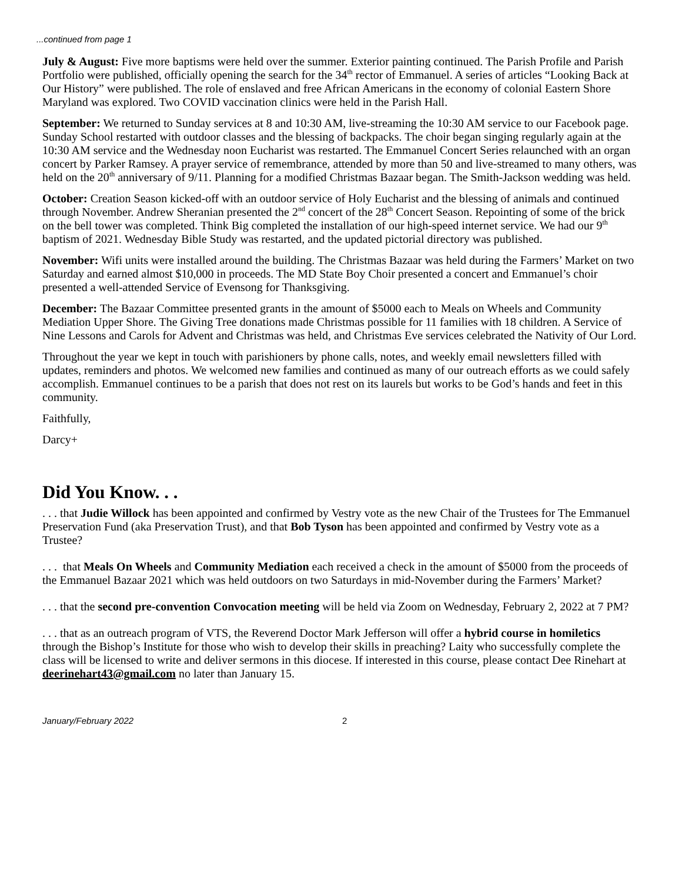...continued from page 1
July & August: Five more baptisms were held over the summer. Exterior painting continued. The Parish Profile and Parish Portfolio were published, officially opening the search for the 34<sup>th</sup> rector of Emmanuel. A series of articles “Looking Back at Our History” were published. The role of enslaved and free African Americans in the economy of colonial Eastern Shore Maryland was explored. Two COVID vaccination clinics were held in the Parish Hall.
September: We returned to Sunday services at 8 and 10:30 AM, live-streaming the 10:30 AM service to our Facebook page. Sunday School restarted with outdoor classes and the blessing of backpacks. The choir began singing regularly again at the 10:30 AM service and the Wednesday noon Eucharist was restarted. The Emmanuel Concert Series relaunched with an organ concert by Parker Ramsey. A prayer service of remembrance, attended by more than 50 and live-streamed to many others, was held on the 20<sup>th</sup> anniversary of 9/11. Planning for a modified Christmas Bazaar began. The Smith-Jackson wedding was held.
October: Creation Season kicked-off with an outdoor service of Holy Eucharist and the blessing of animals and continued through November. Andrew Sheranian presented the 2<sup>nd</sup> concert of the 28<sup>th</sup> Concert Season. Repointing of some of the brick on the bell tower was completed. Think Big completed the installation of our high-speed internet service. We had our 9<sup>th</sup> baptism of 2021. Wednesday Bible Study was restarted, and the updated pictorial directory was published.
November: Wifi units were installed around the building. The Christmas Bazaar was held during the Farmers’ Market on two Saturday and earned almost $10,000 in proceeds. The MD State Boy Choir presented a concert and Emmanuel’s choir presented a well-attended Service of Evensong for Thanksgiving.
December: The Bazaar Committee presented grants in the amount of $5000 each to Meals on Wheels and Community Mediation Upper Shore. The Giving Tree donations made Christmas possible for 11 families with 18 children. A Service of Nine Lessons and Carols for Advent and Christmas was held, and Christmas Eve services celebrated the Nativity of Our Lord.
Throughout the year we kept in touch with parishioners by phone calls, notes, and weekly email newsletters filled with updates, reminders and photos. We welcomed new families and continued as many of our outreach efforts as we could safely accomplish. Emmanuel continues to be a parish that does not rest on its laurels but works to be God’s hands and feet in this community.
Faithfully,
Darcy+
Did You Know. . .
. . . that Judie Willock has been appointed and confirmed by Vestry vote as the new Chair of the Trustees for The Emmanuel Preservation Fund (aka Preservation Trust), and that Bob Tyson has been appointed and confirmed by Vestry vote as a Trustee?
. . . that Meals On Wheels and Community Mediation each received a check in the amount of $5000 from the proceeds of the Emmanuel Bazaar 2021 which was held outdoors on two Saturdays in mid-November during the Farmers’ Market?
. . . that the second pre-convention Convocation meeting will be held via Zoom on Wednesday, February 2, 2022 at 7 PM?
. . . that as an outreach program of VTS, the Reverend Doctor Mark Jefferson will offer a hybrid course in homiletics through the Bishop’s Institute for those who wish to develop their skills in preaching? Laity who successfully complete the class will be licensed to write and deliver sermons in this diocese. If interested in this course, please contact Dee Rinehart at deerinehart43@gmail.com no later than January 15.
January/February 2022 2